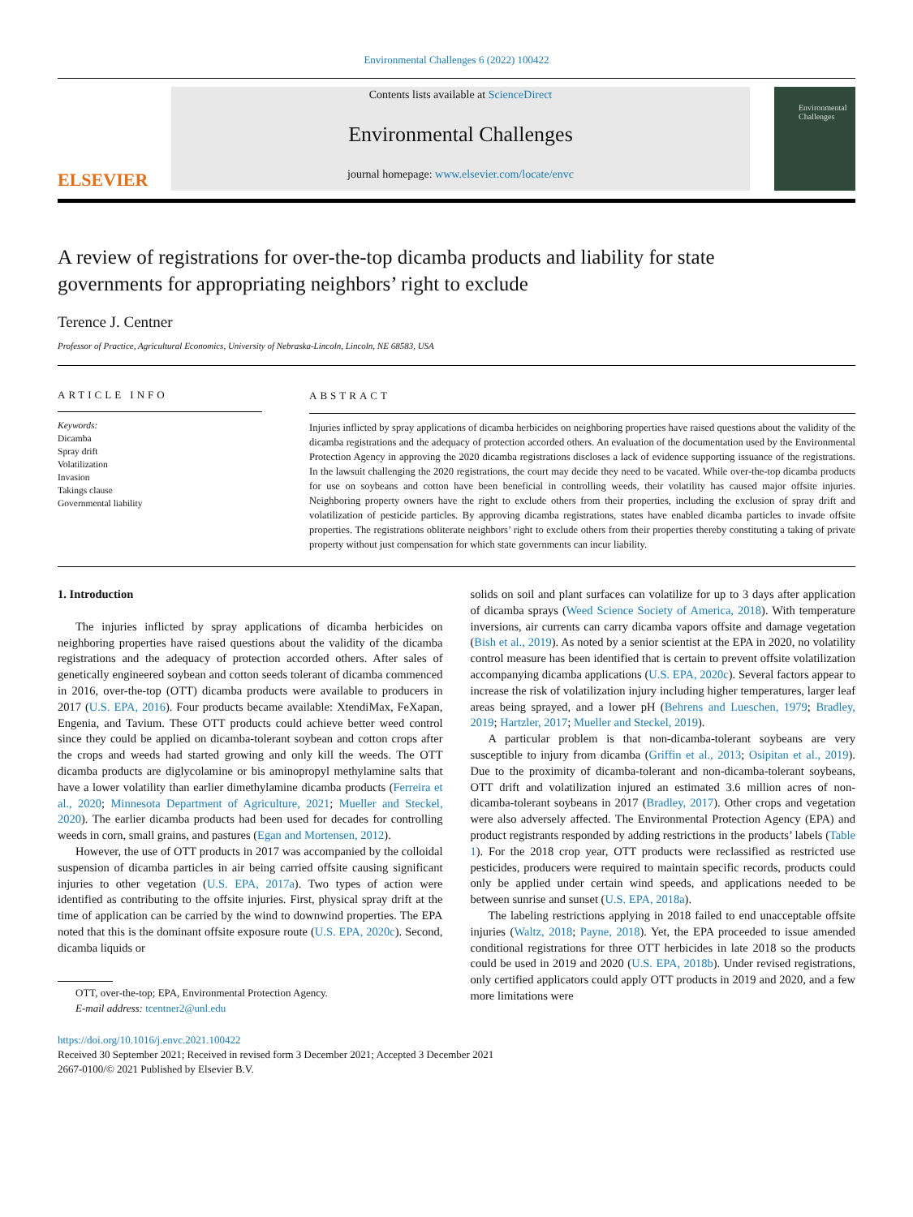Environmental Challenges 6 (2022) 100422
ELSEVIER
Contents lists available at ScienceDirect
Environmental Challenges
journal homepage: www.elsevier.com/locate/envc
Environmental Challenges
A review of registrations for over-the-top dicamba products and liability for state governments for appropriating neighbors’ right to exclude
Terence J. Centner
Professor of Practice, Agricultural Economics, University of Nebraska-Lincoln, Lincoln, NE 68583, USA
ARTICLE INFO
Keywords:
Dicamba
Spray drift
Volatilization
Invasion
Takings clause
Governmental liability
ABSTRACT
Injuries inflicted by spray applications of dicamba herbicides on neighboring properties have raised questions about the validity of the dicamba registrations and the adequacy of protection accorded others. An evaluation of the documentation used by the Environmental Protection Agency in approving the 2020 dicamba registrations discloses a lack of evidence supporting issuance of the registrations. In the lawsuit challenging the 2020 registrations, the court may decide they need to be vacated. While over-the-top dicamba products for use on soybeans and cotton have been beneficial in controlling weeds, their volatility has caused major offsite injuries. Neighboring property owners have the right to exclude others from their properties, including the exclusion of spray drift and volatilization of pesticide particles. By approving dicamba registrations, states have enabled dicamba particles to invade offsite properties. The registrations obliterate neighbors’ right to exclude others from their properties thereby constituting a taking of private property without just compensation for which state governments can incur liability.
1. Introduction
The injuries inflicted by spray applications of dicamba herbicides on neighboring properties have raised questions about the validity of the dicamba registrations and the adequacy of protection accorded others. After sales of genetically engineered soybean and cotton seeds tolerant of dicamba commenced in 2016, over-the-top (OTT) dicamba products were available to producers in 2017 (U.S. EPA, 2016). Four products became available: XtendiMax, FeXapan, Engenia, and Tavium. These OTT products could achieve better weed control since they could be applied on dicamba-tolerant soybean and cotton crops after the crops and weeds had started growing and only kill the weeds. The OTT dicamba products are diglycolamine or bis aminopropyl methylamine salts that have a lower volatility than earlier dimethylamine dicamba products (Ferreira et al., 2020; Minnesota Department of Agriculture, 2021; Mueller and Steckel, 2020). The earlier dicamba products had been used for decades for controlling weeds in corn, small grains, and pastures (Egan and Mortensen, 2012).
However, the use of OTT products in 2017 was accompanied by the colloidal suspension of dicamba particles in air being carried offsite causing significant injuries to other vegetation (U.S. EPA, 2017a). Two types of action were identified as contributing to the offsite injuries. First, physical spray drift at the time of application can be carried by the wind to downwind properties. The EPA noted that this is the dominant offsite exposure route (U.S. EPA, 2020c). Second, dicamba liquids or
OTT, over-the-top; EPA, Environmental Protection Agency.
E-mail address: tcentner2@unl.edu
solids on soil and plant surfaces can volatilize for up to 3 days after application of dicamba sprays (Weed Science Society of America, 2018). With temperature inversions, air currents can carry dicamba vapors offsite and damage vegetation (Bish et al., 2019). As noted by a senior scientist at the EPA in 2020, no volatility control measure has been identified that is certain to prevent offsite volatilization accompanying dicamba applications (U.S. EPA, 2020c). Several factors appear to increase the risk of volatilization injury including higher temperatures, larger leaf areas being sprayed, and a lower pH (Behrens and Lueschen, 1979; Bradley, 2019; Hartzler, 2017; Mueller and Steckel, 2019).
A particular problem is that non-dicamba-tolerant soybeans are very susceptible to injury from dicamba (Griffin et al., 2013; Osipitan et al., 2019). Due to the proximity of dicamba-tolerant and non-dicamba-tolerant soybeans, OTT drift and volatilization injured an estimated 3.6 million acres of non-dicamba-tolerant soybeans in 2017 (Bradley, 2017). Other crops and vegetation were also adversely affected. The Environmental Protection Agency (EPA) and product registrants responded by adding restrictions in the products’ labels (Table 1). For the 2018 crop year, OTT products were reclassified as restricted use pesticides, producers were required to maintain specific records, products could only be applied under certain wind speeds, and applications needed to be between sunrise and sunset (U.S. EPA, 2018a).
The labeling restrictions applying in 2018 failed to end unacceptable offsite injuries (Waltz, 2018; Payne, 2018). Yet, the EPA proceeded to issue amended conditional registrations for three OTT herbicides in late 2018 so the products could be used in 2019 and 2020 (U.S. EPA, 2018b). Under revised registrations, only certified applicators could apply OTT products in 2019 and 2020, and a few more limitations were
https://doi.org/10.1016/j.envc.2021.100422
Received 30 September 2021; Received in revised form 3 December 2021; Accepted 3 December 2021
2667-0100/© 2021 Published by Elsevier B.V.